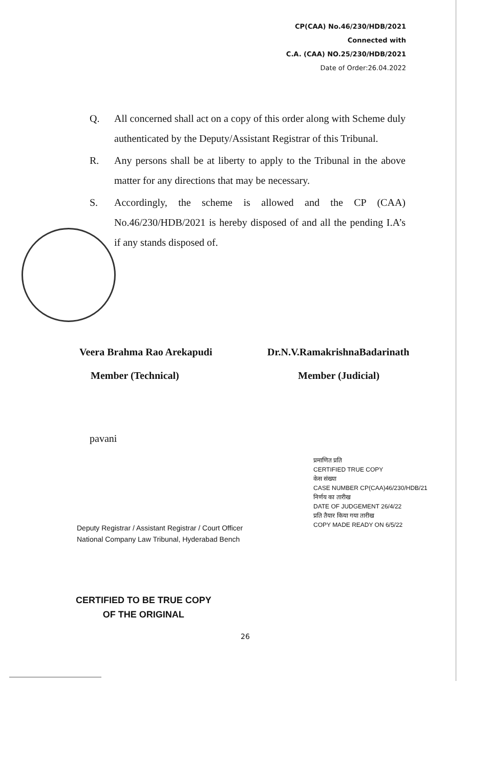CP(CAA) No.46/230/HDB/2021
Connected with
C.A. (CAA) NO.25/230/HDB/2021
Date of Order:26.04.2022
Q. All concerned shall act on a copy of this order along with Scheme duly authenticated by the Deputy/Assistant Registrar of this Tribunal.
R. Any persons shall be at liberty to apply to the Tribunal in the above matter for any directions that may be necessary.
S. Accordingly, the scheme is allowed and the CP (CAA) No.46/230/HDB/2021 is hereby disposed of and all the pending I.A’s if any stands disposed of.
Veera Brahma Rao Arekapudi
Member (Technical)
Dr.N.V.RamakrishnaBadarinath
Member (Judicial)
pavani
Deputy Registrar / Assistant Registrar / Court Officer
National Company Law Tribunal, Hyderabad Bench
प्रमाणित प्रति
CERTIFIED TRUE COPY
केस संख्या
CASE NUMBER CP(CAA)46/230/HDB/21
निर्णय का तारीख
DATE OF JUDGEMENT 26/4/22
प्रति तैयार किया गया तारीख
COPY MADE READY ON 6/5/22
CERTIFIED TO BE TRUE COPY
OF THE ORIGINAL
26